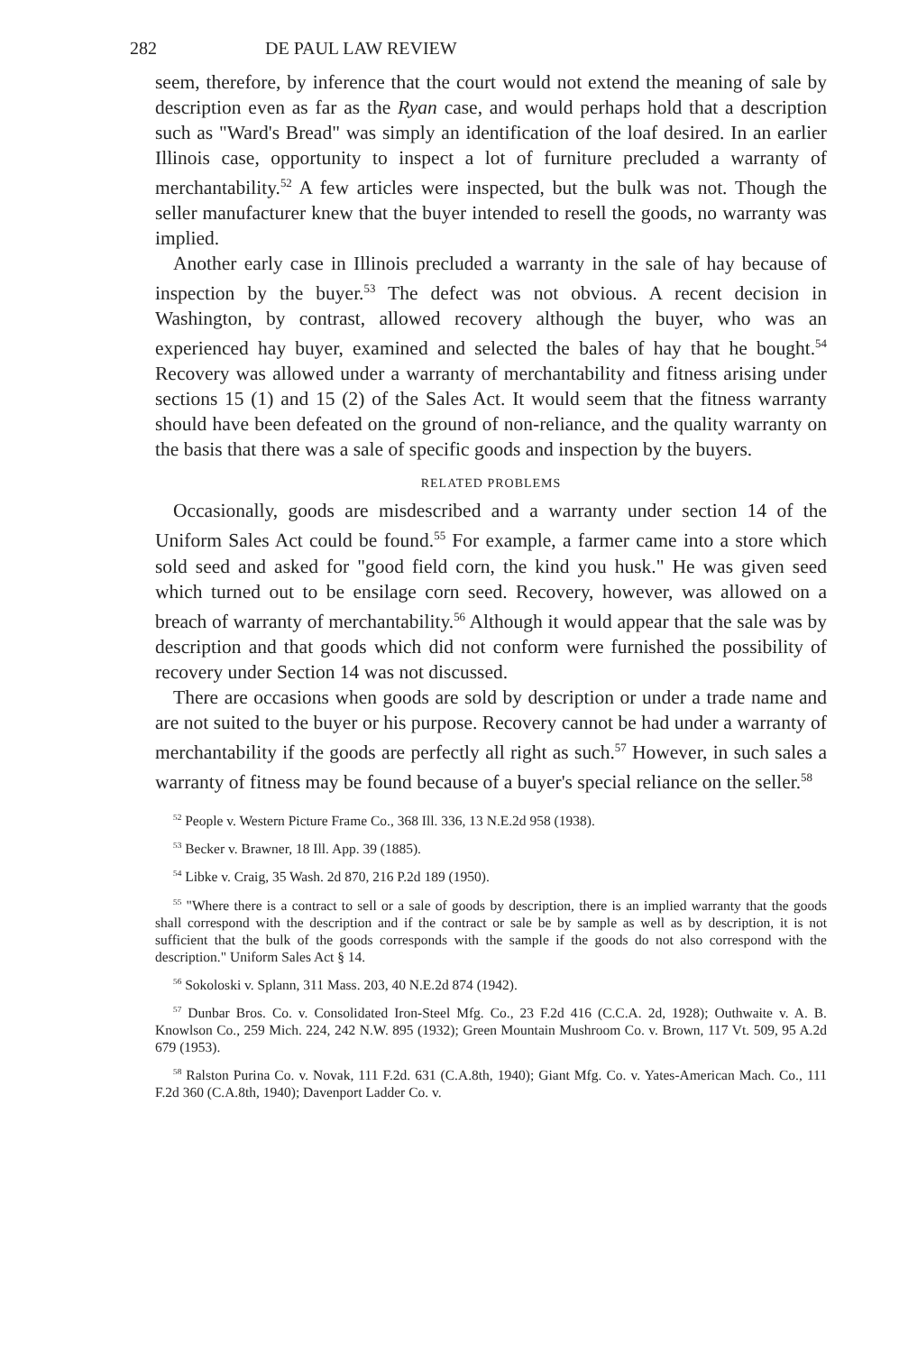282 DE PAUL LAW REVIEW
seem, therefore, by inference that the court would not extend the meaning of sale by description even as far as the Ryan case, and would perhaps hold that a description such as "Ward's Bread" was simply an identification of the loaf desired. In an earlier Illinois case, opportunity to inspect a lot of furniture precluded a warranty of merchantability.<sup>52</sup> A few articles were inspected, but the bulk was not. Though the seller manufacturer knew that the buyer intended to resell the goods, no warranty was implied.
Another early case in Illinois precluded a warranty in the sale of hay because of inspection by the buyer.<sup>53</sup> The defect was not obvious. A recent decision in Washington, by contrast, allowed recovery although the buyer, who was an experienced hay buyer, examined and selected the bales of hay that he bought.<sup>54</sup> Recovery was allowed under a warranty of merchantability and fitness arising under sections 15 (1) and 15 (2) of the Sales Act. It would seem that the fitness warranty should have been defeated on the ground of non-reliance, and the quality warranty on the basis that there was a sale of specific goods and inspection by the buyers.
RELATED PROBLEMS
Occasionally, goods are misdescribed and a warranty under section 14 of the Uniform Sales Act could be found.<sup>55</sup> For example, a farmer came into a store which sold seed and asked for "good field corn, the kind you husk." He was given seed which turned out to be ensilage corn seed. Recovery, however, was allowed on a breach of warranty of merchantability.<sup>56</sup> Although it would appear that the sale was by description and that goods which did not conform were furnished the possibility of recovery under Section 14 was not discussed.
There are occasions when goods are sold by description or under a trade name and are not suited to the buyer or his purpose. Recovery cannot be had under a warranty of merchantability if the goods are perfectly all right as such.<sup>57</sup> However, in such sales a warranty of fitness may be found because of a buyer's special reliance on the seller.<sup>58</sup>
<sup>52</sup> People v. Western Picture Frame Co., 368 Ill. 336, 13 N.E.2d 958 (1938).
<sup>53</sup> Becker v. Brawner, 18 Ill. App. 39 (1885).
<sup>54</sup> Libke v. Craig, 35 Wash. 2d 870, 216 P.2d 189 (1950).
<sup>55</sup> "Where there is a contract to sell or a sale of goods by description, there is an implied warranty that the goods shall correspond with the description and if the contract or sale be by sample as well as by description, it is not sufficient that the bulk of the goods corresponds with the sample if the goods do not also correspond with the description." Uniform Sales Act § 14.
<sup>56</sup> Sokoloski v. Splann, 311 Mass. 203, 40 N.E.2d 874 (1942).
<sup>57</sup> Dunbar Bros. Co. v. Consolidated Iron-Steel Mfg. Co., 23 F.2d 416 (C.C.A. 2d, 1928); Outhwaite v. A. B. Knowlson Co., 259 Mich. 224, 242 N.W. 895 (1932); Green Mountain Mushroom Co. v. Brown, 117 Vt. 509, 95 A.2d 679 (1953).
<sup>58</sup> Ralston Purina Co. v. Novak, 111 F.2d. 631 (C.A.8th, 1940); Giant Mfg. Co. v. Yates-American Mach. Co., 111 F.2d 360 (C.A.8th, 1940); Davenport Ladder Co. v.